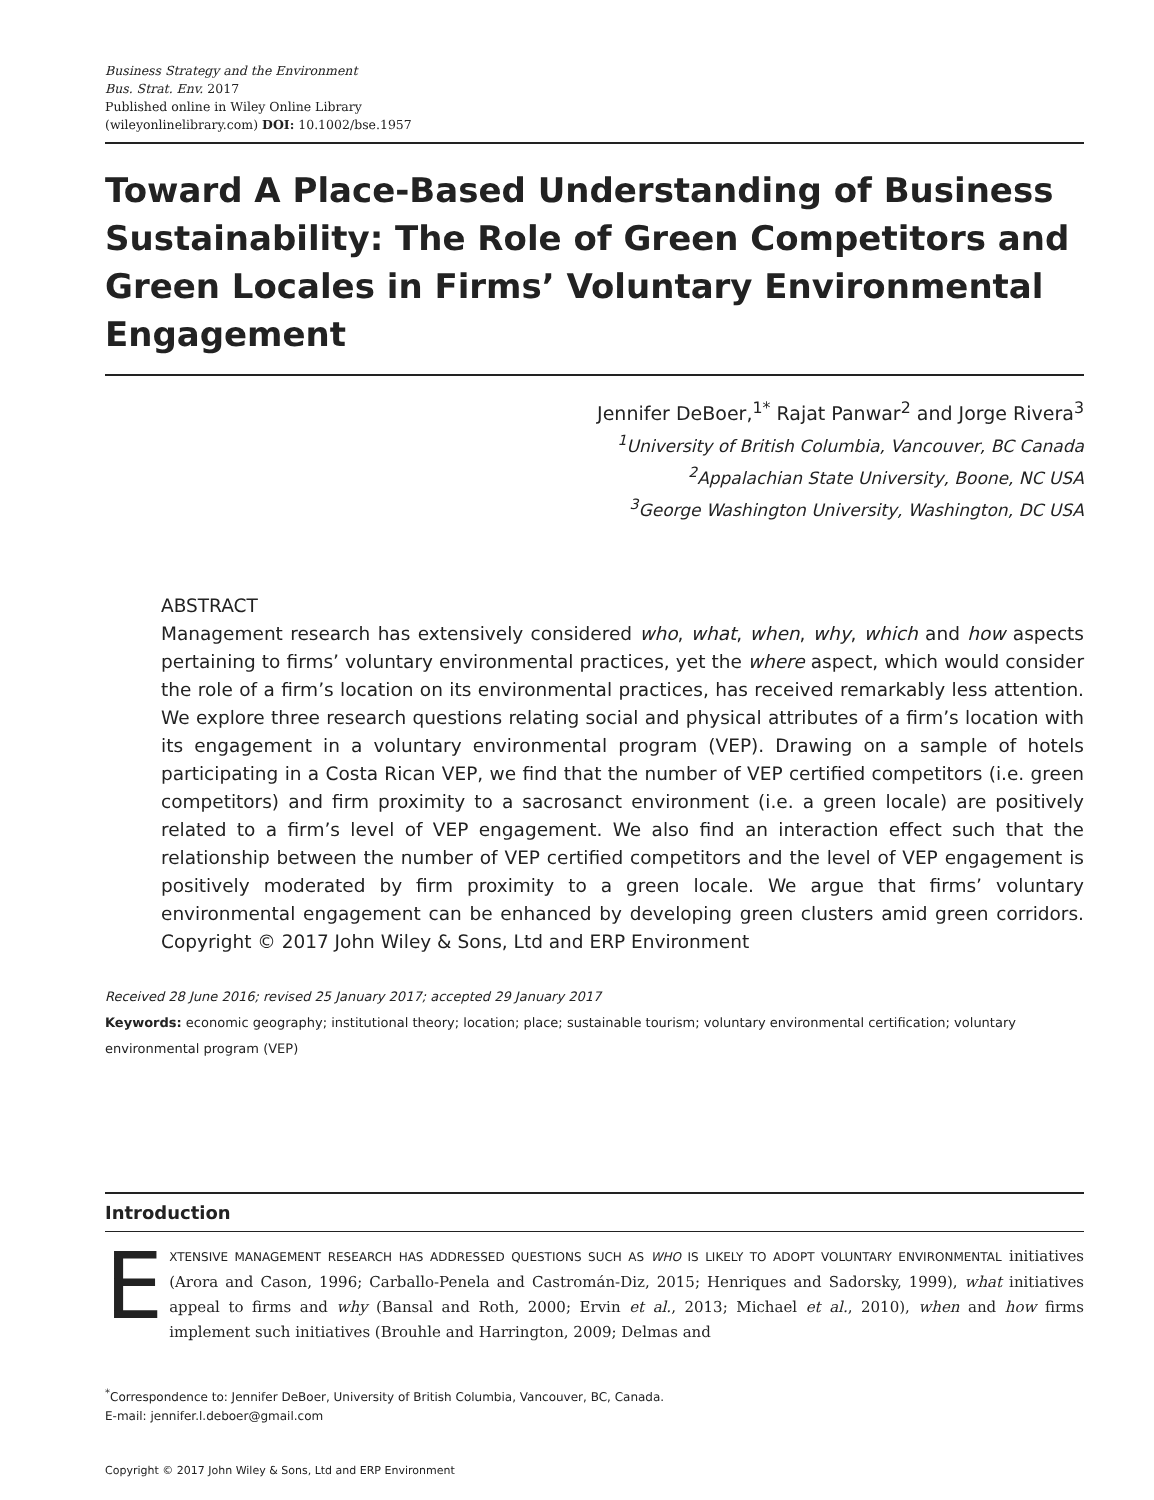Business Strategy and the Environment
Bus. Strat. Env. 2017
Published online in Wiley Online Library
(wileyonlinelibrary.com) DOI: 10.1002/bse.1957
Toward A Place-Based Understanding of Business Sustainability: The Role of Green Competitors and Green Locales in Firms’ Voluntary Environmental Engagement
Jennifer DeBoer,<sup>1*</sup> Rajat Panwar<sup>2</sup> and Jorge Rivera<sup>3</sup>
<sup>1</sup> University of British Columbia, Vancouver, BC Canada
<sup>2</sup> Appalachian State University, Boone, NC USA
<sup>3</sup> George Washington University, Washington, DC USA
ABSTRACT
Management research has extensively considered who, what, when, why, which and how aspects pertaining to firms’ voluntary environmental practices, yet the where aspect, which would consider the role of a firm’s location on its environmental practices, has received remarkably less attention. We explore three research questions relating social and physical attributes of a firm’s location with its engagement in a voluntary environmental program (VEP). Drawing on a sample of hotels participating in a Costa Rican VEP, we find that the number of VEP certified competitors (i.e. green competitors) and firm proximity to a sacrosanct environment (i.e. a green locale) are positively related to a firm’s level of VEP engagement. We also find an interaction effect such that the relationship between the number of VEP certified competitors and the level of VEP engagement is positively moderated by firm proximity to a green locale. We argue that firms’ voluntary environmental engagement can be enhanced by developing green clusters amid green corridors. Copyright © 2017 John Wiley & Sons, Ltd and ERP Environment
Received 28 June 2016; revised 25 January 2017; accepted 29 January 2017
Keywords: economic geography; institutional theory; location; place; sustainable tourism; voluntary environmental certification; voluntary environmental program (VEP)
Introduction
EXTENSIVE MANAGEMENT RESEARCH HAS ADDRESSED QUESTIONS SUCH AS WHO IS LIKELY TO ADOPT VOLUNTARY ENVIRONMENTAL initiatives (Arora and Cason, 1996; Carballo-Penela and Castromán-Diz, 2015; Henriques and Sadorsky, 1999), what initiatives appeal to firms and why (Bansal and Roth, 2000; Ervin et al., 2013; Michael et al., 2010), when and how firms implement such initiatives (Brouhle and Harrington, 2009; Delmas and
<sup>*</sup> Correspondence to: Jennifer DeBoer, University of British Columbia, Vancouver, BC, Canada.
E-mail: jennifer.l.deboer@gmail.com
Copyright © 2017 John Wiley & Sons, Ltd and ERP Environment